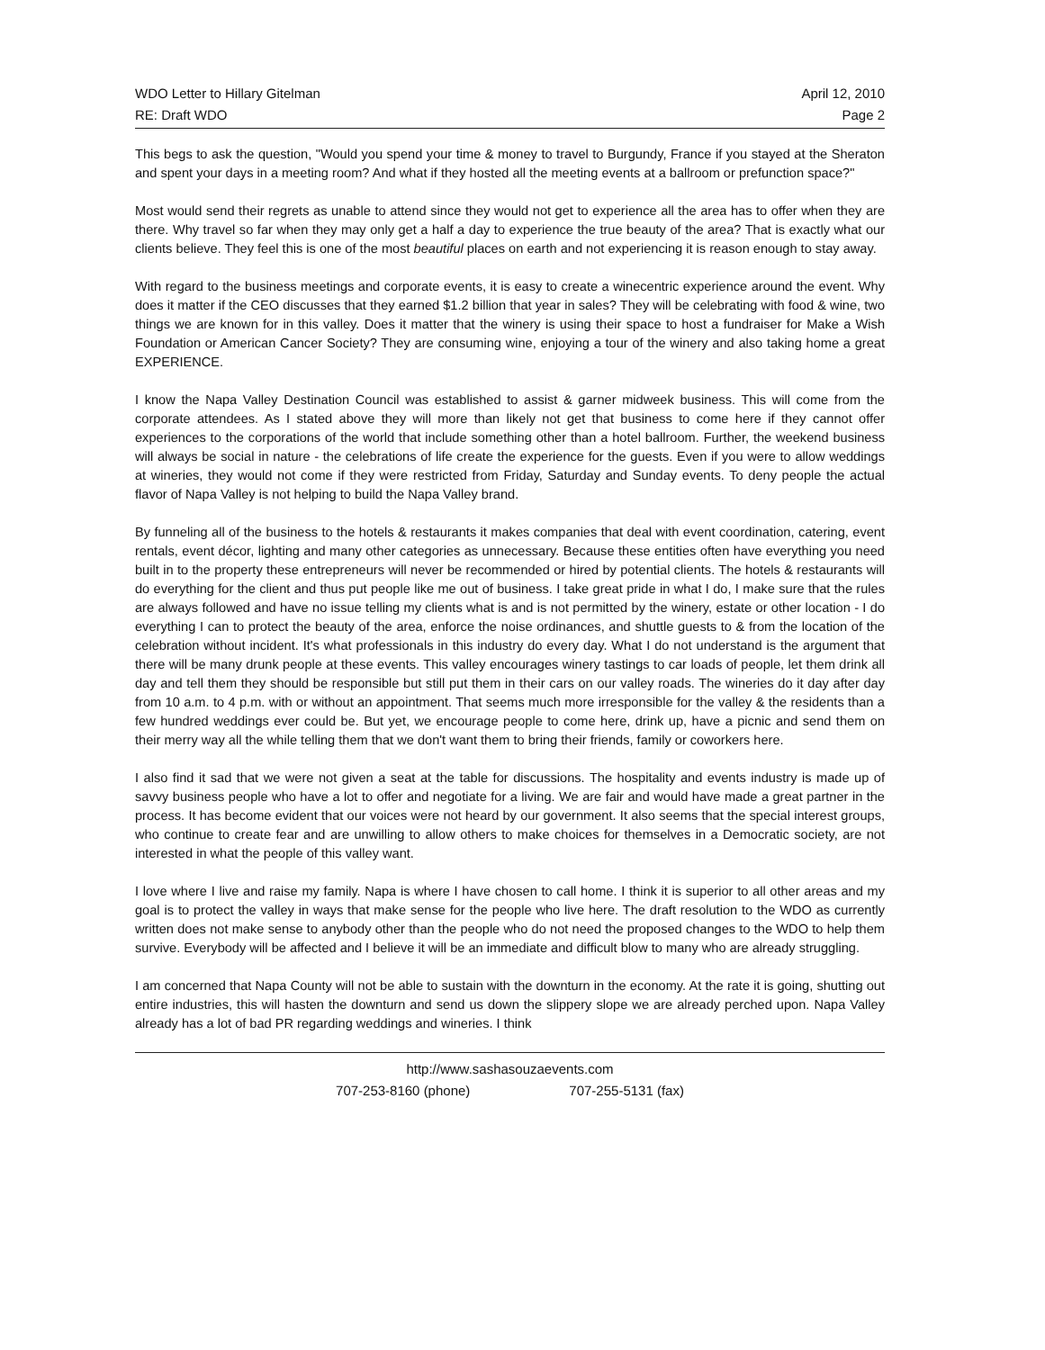WDO Letter to Hillary Gitelman
RE: Draft WDO
April 12, 2010
Page 2
This begs to ask the question, "Would you spend your time & money to travel to Burgundy, France if you stayed at the Sheraton and spent your days in a meeting room? And what if they hosted all the meeting events at a ballroom or prefunction space?"
Most would send their regrets as unable to attend since they would not get to experience all the area has to offer when they are there. Why travel so far when they may only get a half a day to experience the true beauty of the area? That is exactly what our clients believe. They feel this is one of the most beautiful places on earth and not experiencing it is reason enough to stay away.
With regard to the business meetings and corporate events, it is easy to create a winecentric experience around the event. Why does it matter if the CEO discusses that they earned $1.2 billion that year in sales? They will be celebrating with food & wine, two things we are known for in this valley. Does it matter that the winery is using their space to host a fundraiser for Make a Wish Foundation or American Cancer Society? They are consuming wine, enjoying a tour of the winery and also taking home a great EXPERIENCE.
I know the Napa Valley Destination Council was established to assist & garner midweek business. This will come from the corporate attendees. As I stated above they will more than likely not get that business to come here if they cannot offer experiences to the corporations of the world that include something other than a hotel ballroom. Further, the weekend business will always be social in nature - the celebrations of life create the experience for the guests. Even if you were to allow weddings at wineries, they would not come if they were restricted from Friday, Saturday and Sunday events. To deny people the actual flavor of Napa Valley is not helping to build the Napa Valley brand.
By funneling all of the business to the hotels & restaurants it makes companies that deal with event coordination, catering, event rentals, event décor, lighting and many other categories as unnecessary. Because these entities often have everything you need built in to the property these entrepreneurs will never be recommended or hired by potential clients. The hotels & restaurants will do everything for the client and thus put people like me out of business. I take great pride in what I do, I make sure that the rules are always followed and have no issue telling my clients what is and is not permitted by the winery, estate or other location - I do everything I can to protect the beauty of the area, enforce the noise ordinances, and shuttle guests to & from the location of the celebration without incident. It's what professionals in this industry do every day. What I do not understand is the argument that there will be many drunk people at these events. This valley encourages winery tastings to car loads of people, let them drink all day and tell them they should be responsible but still put them in their cars on our valley roads. The wineries do it day after day from 10 a.m. to 4 p.m. with or without an appointment. That seems much more irresponsible for the valley & the residents than a few hundred weddings ever could be. But yet, we encourage people to come here, drink up, have a picnic and send them on their merry way all the while telling them that we don't want them to bring their friends, family or coworkers here.
I also find it sad that we were not given a seat at the table for discussions. The hospitality and events industry is made up of savvy business people who have a lot to offer and negotiate for a living. We are fair and would have made a great partner in the process. It has become evident that our voices were not heard by our government. It also seems that the special interest groups, who continue to create fear and are unwilling to allow others to make choices for themselves in a Democratic society, are not interested in what the people of this valley want.
I love where I live and raise my family. Napa is where I have chosen to call home. I think it is superior to all other areas and my goal is to protect the valley in ways that make sense for the people who live here. The draft resolution to the WDO as currently written does not make sense to anybody other than the people who do not need the proposed changes to the WDO to help them survive. Everybody will be affected and I believe it will be an immediate and difficult blow to many who are already struggling.
I am concerned that Napa County will not be able to sustain with the downturn in the economy. At the rate it is going, shutting out entire industries, this will hasten the downturn and send us down the slippery slope we are already perched upon. Napa Valley already has a lot of bad PR regarding weddings and wineries. I think
http://www.sashasouzaevents.com
707-253-8160 (phone) 707-255-5131 (fax)